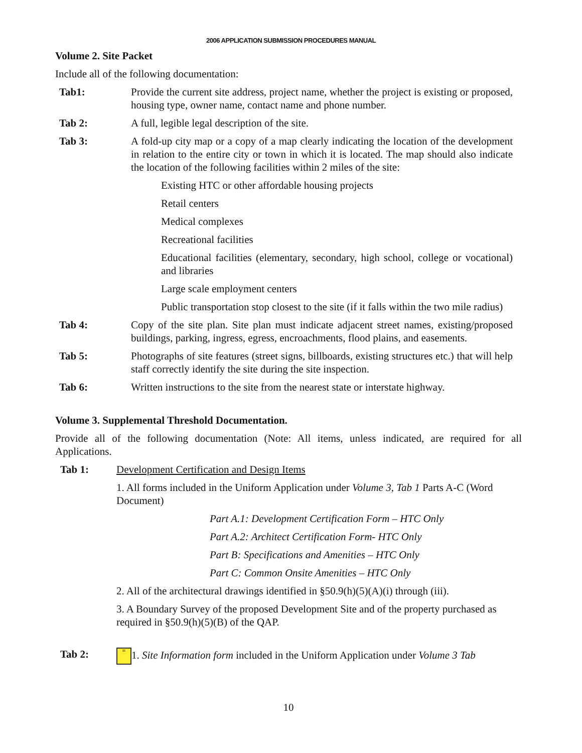2006 APPLICATION SUBMISSION PROCEDURES MANUAL
Volume 2. Site Packet
Include all of the following documentation:
Tab1: Provide the current site address, project name, whether the project is existing or proposed, housing type, owner name, contact name and phone number.
Tab 2: A full, legible legal description of the site.
Tab 3: A fold-up city map or a copy of a map clearly indicating the location of the development in relation to the entire city or town in which it is located. The map should also indicate the location of the following facilities within 2 miles of the site:
Existing HTC or other affordable housing projects
Retail centers
Medical complexes
Recreational facilities
Educational facilities (elementary, secondary, high school, college or vocational) and libraries
Large scale employment centers
Public transportation stop closest to the site (if it falls within the two mile radius)
Tab 4: Copy of the site plan. Site plan must indicate adjacent street names, existing/proposed buildings, parking, ingress, egress, encroachments, flood plains, and easements.
Tab 5: Photographs of site features (street signs, billboards, existing structures etc.) that will help staff correctly identify the site during the site inspection.
Tab 6: Written instructions to the site from the nearest state or interstate highway.
Volume 3. Supplemental Threshold Documentation.
Provide all of the following documentation (Note: All items, unless indicated, are required for all Applications.
Tab 1: Development Certification and Design Items
1. All forms included in the Uniform Application under Volume 3, Tab 1 Parts A-C (Word Document)
Part A.1: Development Certification Form – HTC Only
Part A.2: Architect Certification Form- HTC Only
Part B: Specifications and Amenities – HTC Only
Part C: Common Onsite Amenities – HTC Only
2. All of the architectural drawings identified in §50.9(h)(5)(A)(i) through (iii).
3. A Boundary Survey of the proposed Development Site and of the property purchased as required in §50.9(h)(5)(B) of the QAP.
Tab 2:
≡ 1. Site Information form included in the Uniform Application under Volume 3 Tab
10